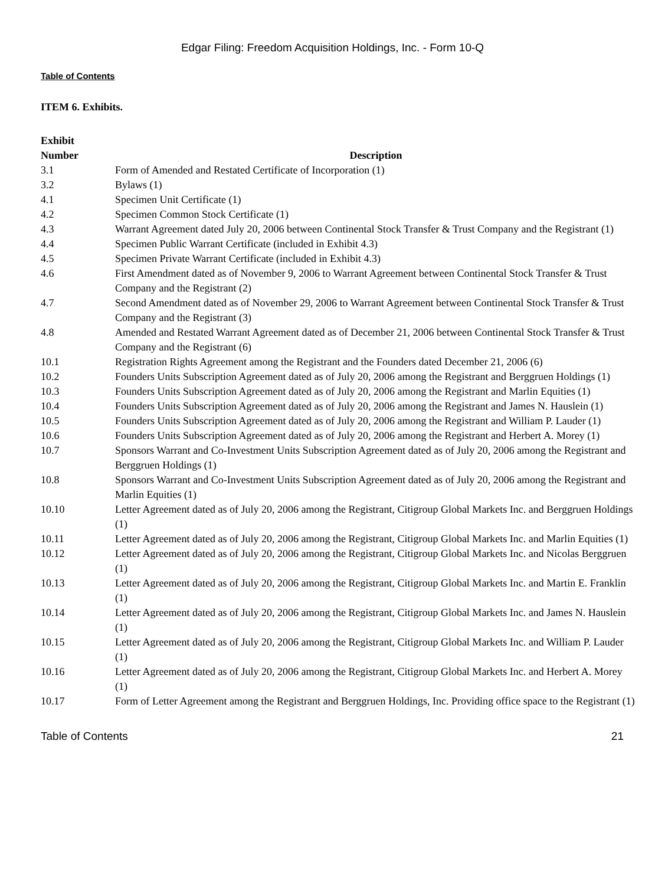Edgar Filing: Freedom Acquisition Holdings, Inc. - Form 10-Q
Table of Contents
ITEM 6. Exhibits.
| Exhibit Number | Description |
| --- | --- |
| 3.1 | Form of Amended and Restated Certificate of Incorporation (1) |
| 3.2 | Bylaws (1) |
| 4.1 | Specimen Unit Certificate (1) |
| 4.2 | Specimen Common Stock Certificate (1) |
| 4.3 | Warrant Agreement dated July 20, 2006 between Continental Stock Transfer & Trust Company and the Registrant (1) |
| 4.4 | Specimen Public Warrant Certificate (included in Exhibit 4.3) |
| 4.5 | Specimen Private Warrant Certificate (included in Exhibit 4.3) |
| 4.6 | First Amendment dated as of November 9, 2006 to Warrant Agreement between Continental Stock Transfer & Trust Company and the Registrant (2) |
| 4.7 | Second Amendment dated as of November 29, 2006 to Warrant Agreement between Continental Stock Transfer & Trust Company and the Registrant (3) |
| 4.8 | Amended and Restated Warrant Agreement dated as of December 21, 2006 between Continental Stock Transfer & Trust Company and the Registrant (6) |
| 10.1 | Registration Rights Agreement among the Registrant and the Founders dated December 21, 2006 (6) |
| 10.2 | Founders Units Subscription Agreement dated as of July 20, 2006 among the Registrant and Berggruen Holdings (1) |
| 10.3 | Founders Units Subscription Agreement dated as of July 20, 2006 among the Registrant and Marlin Equities (1) |
| 10.4 | Founders Units Subscription Agreement dated as of July 20, 2006 among the Registrant and James N. Hauslein (1) |
| 10.5 | Founders Units Subscription Agreement dated as of July 20, 2006 among the Registrant and William P. Lauder (1) |
| 10.6 | Founders Units Subscription Agreement dated as of July 20, 2006 among the Registrant and Herbert A. Morey (1) |
| 10.7 | Sponsors Warrant and Co-Investment Units Subscription Agreement dated as of July 20, 2006 among the Registrant and Berggruen Holdings (1) |
| 10.8 | Sponsors Warrant and Co-Investment Units Subscription Agreement dated as of July 20, 2006 among the Registrant and Marlin Equities (1) |
| 10.10 | Letter Agreement dated as of July 20, 2006 among the Registrant, Citigroup Global Markets Inc. and Berggruen Holdings (1) |
| 10.11 | Letter Agreement dated as of July 20, 2006 among the Registrant, Citigroup Global Markets Inc. and Marlin Equities (1) |
| 10.12 | Letter Agreement dated as of July 20, 2006 among the Registrant, Citigroup Global Markets Inc. and Nicolas Berggruen (1) |
| 10.13 | Letter Agreement dated as of July 20, 2006 among the Registrant, Citigroup Global Markets Inc. and Martin E. Franklin (1) |
| 10.14 | Letter Agreement dated as of July 20, 2006 among the Registrant, Citigroup Global Markets Inc. and James N. Hauslein (1) |
| 10.15 | Letter Agreement dated as of July 20, 2006 among the Registrant, Citigroup Global Markets Inc. and William P. Lauder (1) |
| 10.16 | Letter Agreement dated as of July 20, 2006 among the Registrant, Citigroup Global Markets Inc. and Herbert A. Morey (1) |
| 10.17 | Form of Letter Agreement among the Registrant and Berggruen Holdings, Inc. Providing office space to the Registrant (1) |
Table of Contents 21